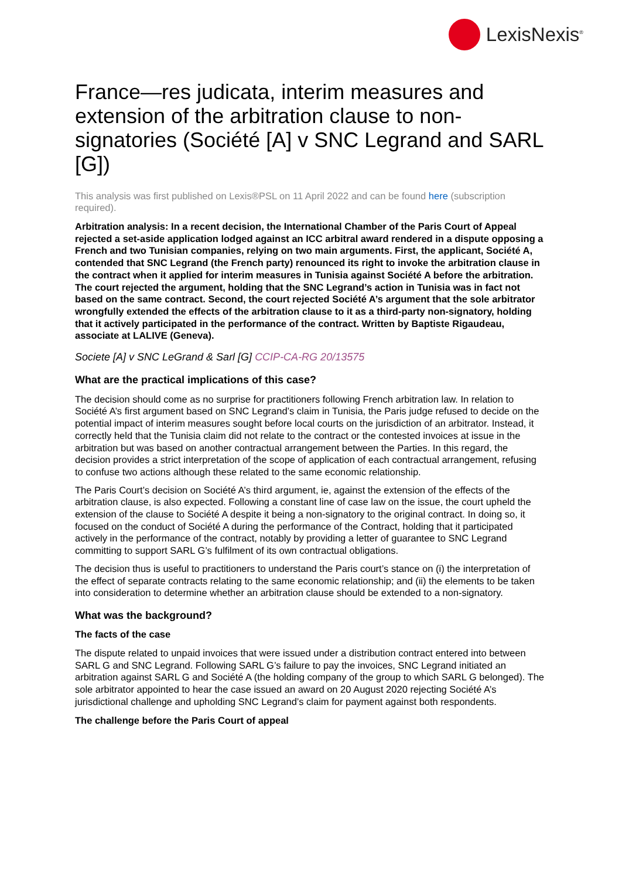LexisNexis<sup>®</sup>
France—res judicata, interim measures and extension of the arbitration clause to non-signatories (Société [A] v SNC Legrand and SARL [G])
This analysis was first published on Lexis®PSL on 11 April 2022 and can be found here (subscription required).
Arbitration analysis: In a recent decision, the International Chamber of the Paris Court of Appeal rejected a set-aside application lodged against an ICC arbitral award rendered in a dispute opposing a French and two Tunisian companies, relying on two main arguments. First, the applicant, Société A, contended that SNC Legrand (the French party) renounced its right to invoke the arbitration clause in the contract when it applied for interim measures in Tunisia against Société A before the arbitration. The court rejected the argument, holding that the SNC Legrand’s action in Tunisia was in fact not based on the same contract. Second, the court rejected Société A’s argument that the sole arbitrator wrongfully extended the effects of the arbitration clause to it as a third-party non-signatory, holding that it actively participated in the performance of the contract. Written by Baptiste Rigaudeau, associate at LALIVE (Geneva).
Societe [A] v SNC LeGrand & Sarl [G] CCIP-CA-RG 20/13575
What are the practical implications of this case?
The decision should come as no surprise for practitioners following French arbitration law. In relation to Société A’s first argument based on SNC Legrand’s claim in Tunisia, the Paris judge refused to decide on the potential impact of interim measures sought before local courts on the jurisdiction of an arbitrator. Instead, it correctly held that the Tunisia claim did not relate to the contract or the contested invoices at issue in the arbitration but was based on another contractual arrangement between the Parties. In this regard, the decision provides a strict interpretation of the scope of application of each contractual arrangement, refusing to confuse two actions although these related to the same economic relationship.
The Paris Court’s decision on Société A’s third argument, ie, against the extension of the effects of the arbitration clause, is also expected. Following a constant line of case law on the issue, the court upheld the extension of the clause to Société A despite it being a non-signatory to the original contract. In doing so, it focused on the conduct of Société A during the performance of the Contract, holding that it participated actively in the performance of the contract, notably by providing a letter of guarantee to SNC Legrand committing to support SARL G’s fulfilment of its own contractual obligations.
The decision thus is useful to practitioners to understand the Paris court’s stance on (i) the interpretation of the effect of separate contracts relating to the same economic relationship; and (ii) the elements to be taken into consideration to determine whether an arbitration clause should be extended to a non-signatory.
What was the background?
The facts of the case
The dispute related to unpaid invoices that were issued under a distribution contract entered into between SARL G and SNC Legrand. Following SARL G’s failure to pay the invoices, SNC Legrand initiated an arbitration against SARL G and Société A (the holding company of the group to which SARL G belonged). The sole arbitrator appointed to hear the case issued an award on 20 August 2020 rejecting Société A’s jurisdictional challenge and upholding SNC Legrand’s claim for payment against both respondents.
The challenge before the Paris Court of appeal